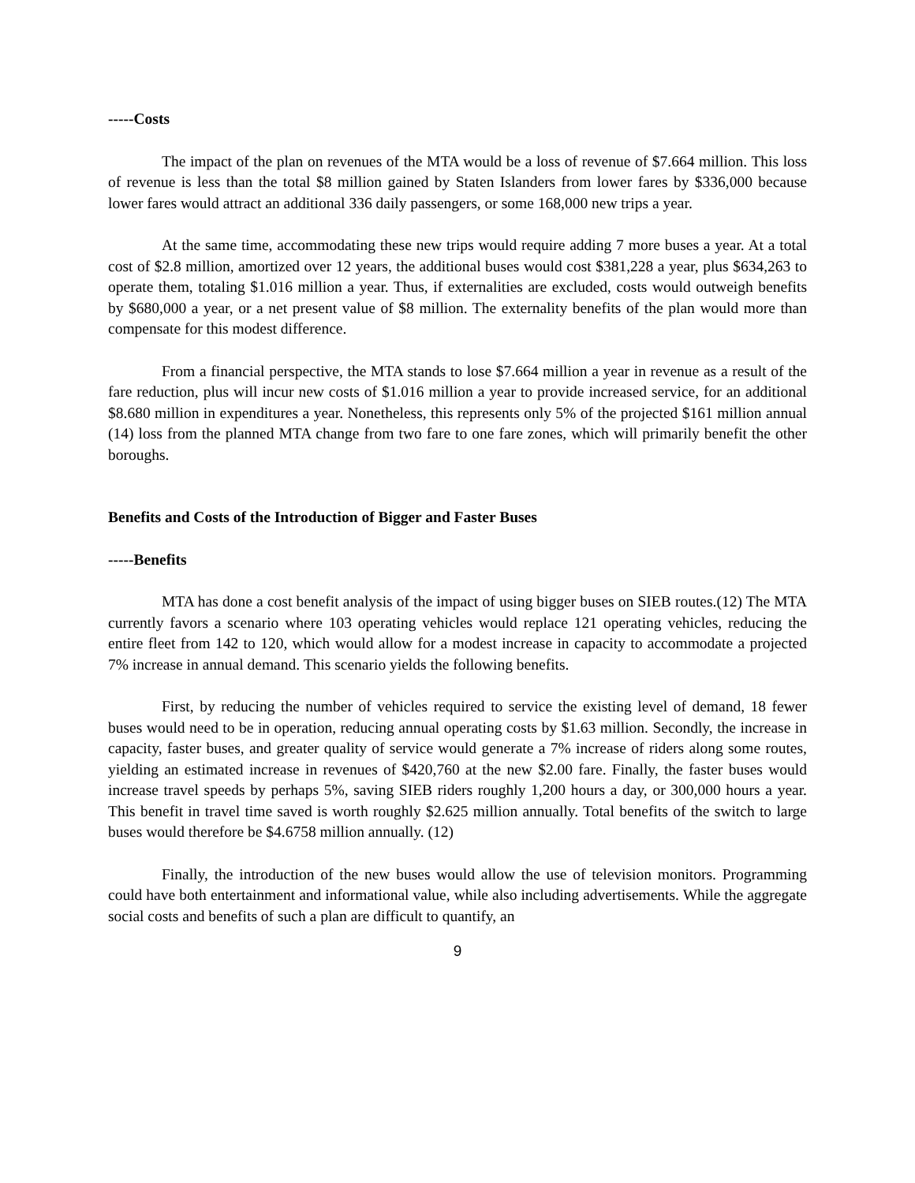-----Costs
The impact of the plan on revenues of the MTA would be a loss of revenue of $7.664 million. This loss of revenue is less than the total $8 million gained by Staten Islanders from lower fares by $336,000 because lower fares would attract an additional 336 daily passengers, or some 168,000 new trips a year.
At the same time, accommodating these new trips would require adding 7 more buses a year. At a total cost of $2.8 million, amortized over 12 years, the additional buses would cost $381,228 a year, plus $634,263 to operate them, totaling $1.016 million a year. Thus, if externalities are excluded, costs would outweigh benefits by $680,000 a year, or a net present value of $8 million. The externality benefits of the plan would more than compensate for this modest difference.
From a financial perspective, the MTA stands to lose $7.664 million a year in revenue as a result of the fare reduction, plus will incur new costs of $1.016 million a year to provide increased service, for an additional $8.680 million in expenditures a year. Nonetheless, this represents only 5% of the projected $161 million annual (14) loss from the planned MTA change from two fare to one fare zones, which will primarily benefit the other boroughs.
Benefits and Costs of the Introduction of Bigger and Faster Buses
-----Benefits
MTA has done a cost benefit analysis of the impact of using bigger buses on SIEB routes.(12) The MTA currently favors a scenario where 103 operating vehicles would replace 121 operating vehicles, reducing the entire fleet from 142 to 120, which would allow for a modest increase in capacity to accommodate a projected 7% increase in annual demand. This scenario yields the following benefits.
First, by reducing the number of vehicles required to service the existing level of demand, 18 fewer buses would need to be in operation, reducing annual operating costs by $1.63 million. Secondly, the increase in capacity, faster buses, and greater quality of service would generate a 7% increase of riders along some routes, yielding an estimated increase in revenues of $420,760 at the new $2.00 fare. Finally, the faster buses would increase travel speeds by perhaps 5%, saving SIEB riders roughly 1,200 hours a day, or 300,000 hours a year. This benefit in travel time saved is worth roughly $2.625 million annually. Total benefits of the switch to large buses would therefore be $4.6758 million annually. (12)
Finally, the introduction of the new buses would allow the use of television monitors. Programming could have both entertainment and informational value, while also including advertisements. While the aggregate social costs and benefits of such a plan are difficult to quantify, an
9